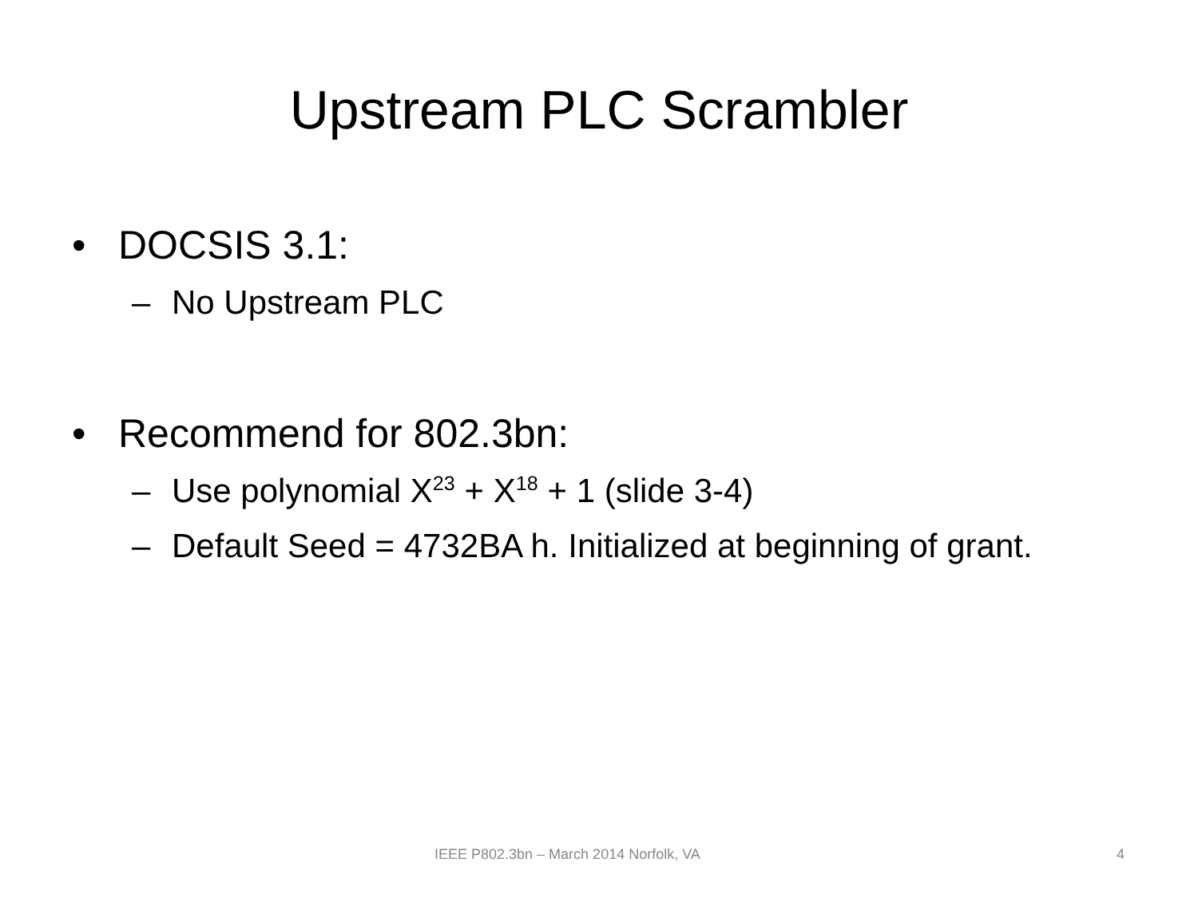Upstream PLC Scrambler
• DOCSIS 3.1:
– No Upstream PLC
• Recommend for 802.3bn:
– Use polynomial X<sup>23</sup> + X<sup>18</sup> + 1 (slide 3-4)
– Default Seed = 4732BA h. Initialized at beginning of grant.
IEEE P802.3bn – March 2014 Norfolk, VA 4